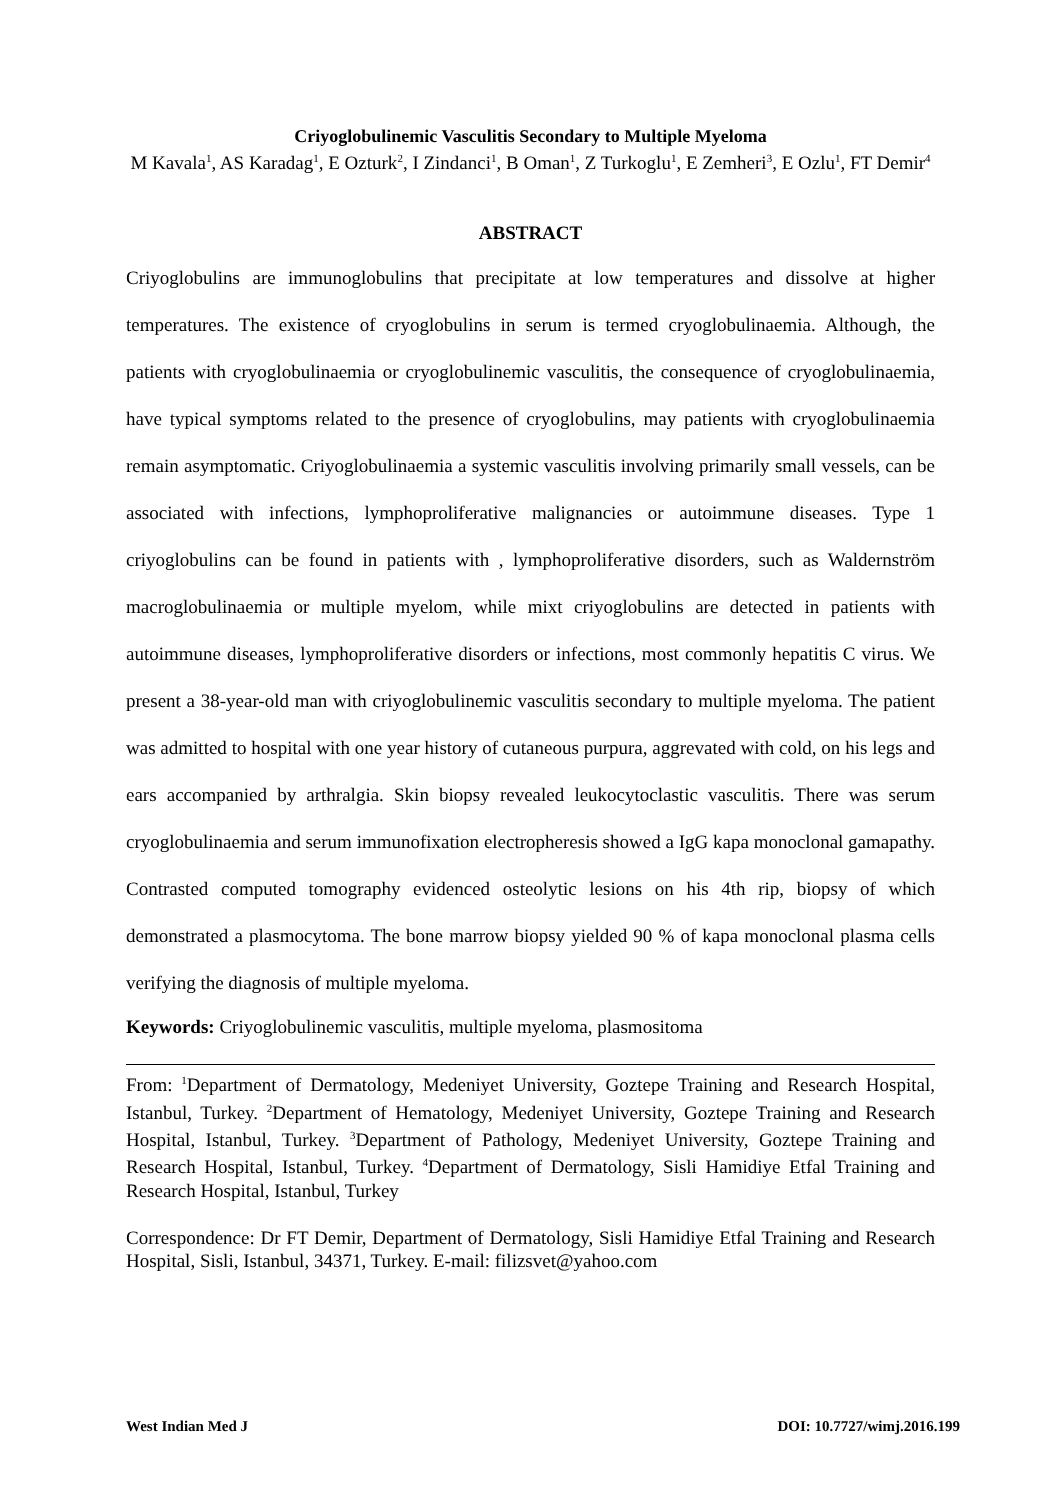Criyoglobulinemic Vasculitis Secondary to Multiple Myeloma
M Kavala<sup>1</sup>, AS Karadag<sup>1</sup>, E Ozturk<sup>2</sup>, I Zindanci<sup>1</sup>, B Oman<sup>1</sup>, Z Turkoglu<sup>1</sup>, E Zemheri<sup>3</sup>, E Ozlu<sup>1</sup>, FT Demir<sup>4</sup>
ABSTRACT
Criyoglobulins are immunoglobulins that precipitate at low temperatures and dissolve at higher temperatures. The existence of cryoglobulins in serum is termed cryoglobulinaemia. Although, the patients with cryoglobulinaemia or cryoglobulinemic vasculitis, the consequence of cryoglobulinaemia, have typical symptoms related to the presence of cryoglobulins, may patients with cryoglobulinaemia remain asymptomatic. Criyoglobulinaemia a systemic vasculitis involving primarily small vessels, can be associated with infections, lymphoproliferative malignancies or autoimmune diseases. Type 1 criyoglobulins can be found in patients with , lymphoproliferative disorders, such as Waldernström macroglobulinaemia or multiple myelom, while mixt criyoglobulins are detected in patients with autoimmune diseases, lymphoproliferative disorders or infections, most commonly hepatitis C virus. We present a 38-year-old man with criyoglobulinemic vasculitis secondary to multiple myeloma. The patient was admitted to hospital with one year history of cutaneous purpura, aggrevated with cold, on his legs and ears accompanied by arthralgia. Skin biopsy revealed leukocytoclastic vasculitis. There was serum cryoglobulinaemia and serum immunofixation electropheresis showed a IgG kapa monoclonal gamapathy. Contrasted computed tomography evidenced osteolytic lesions on his 4th rip, biopsy of which demonstrated a plasmocytoma. The bone marrow biopsy yielded 90 % of kapa monoclonal plasma cells verifying the diagnosis of multiple myeloma.
Keywords: Criyoglobulinemic vasculitis, multiple myeloma, plasmositoma
From: <sup>1</sup>Department of Dermatology, Medeniyet University, Goztepe Training and Research Hospital, Istanbul, Turkey. <sup>2</sup>Department of Hematology, Medeniyet University, Goztepe Training and Research Hospital, Istanbul, Turkey. <sup>3</sup>Department of Pathology, Medeniyet University, Goztepe Training and Research Hospital, Istanbul, Turkey. <sup>4</sup>Department of Dermatology, Sisli Hamidiye Etfal Training and Research Hospital, Istanbul, Turkey
Correspondence: Dr FT Demir, Department of Dermatology, Sisli Hamidiye Etfal Training and Research Hospital, Sisli, Istanbul, 34371, Turkey. E-mail: filizsvet@yahoo.com
West Indian Med J DOI: 10.7727/wimj.2016.199